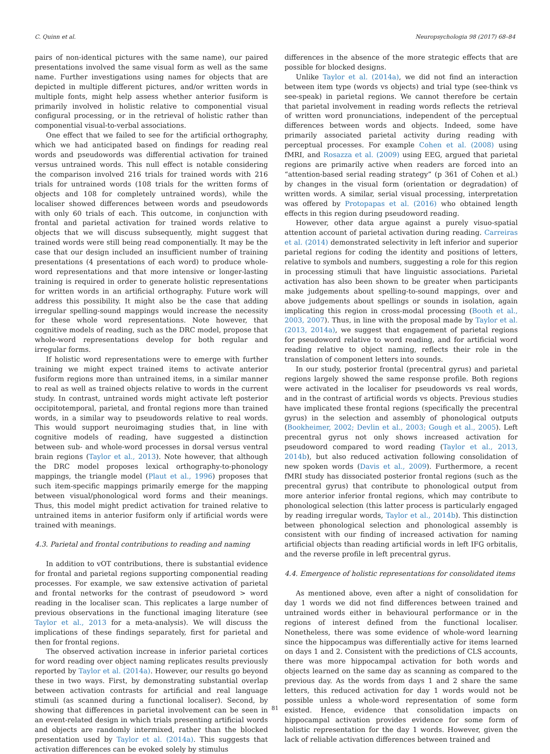C. Quinn et al. Neuropsychologia 98 (2017) 68–84
pairs of non-identical pictures with the same name), our paired presentations involved the same visual form as well as the same name. Further investigations using names for objects that are depicted in multiple different pictures, and/or written words in multiple fonts, might help assess whether anterior fusiform is primarily involved in holistic relative to componential visual configural processing, or in the retrieval of holistic rather than componential visual-to-verbal associations.
One effect that we failed to see for the artificial orthography, which we had anticipated based on findings for reading real words and pseudowords was differential activation for trained versus untrained words. This null effect is notable considering the comparison involved 216 trials for trained words with 216 trials for untrained words (108 trials for the written forms of objects and 108 for completely untrained words), while the localiser showed differences between words and pseudowords with only 60 trials of each. This outcome, in conjunction with frontal and parietal activation for trained words relative to objects that we will discuss subsequently, might suggest that trained words were still being read componentially. It may be the case that our design included an insufficient number of training presentations (4 presentations of each word) to produce whole-word representations and that more intensive or longer-lasting training is required in order to generate holistic representations for written words in an artificial orthography. Future work will address this possibility. It might also be the case that adding irregular spelling-sound mappings would increase the necessity for these whole word representations. Note however, that cognitive models of reading, such as the DRC model, propose that whole-word representations develop for both regular and irregular forms.
If holistic word representations were to emerge with further training we might expect trained items to activate anterior fusiform regions more than untrained items, in a similar manner to real as well as trained objects relative to words in the current study. In contrast, untrained words might activate left posterior occipitotemporal, parietal, and frontal regions more than trained words, in a similar way to pseudowords relative to real words. This would support neuroimaging studies that, in line with cognitive models of reading, have suggested a distinction between sub- and whole-word processes in dorsal versus ventral brain regions (Taylor et al., 2013). Note however, that although the DRC model proposes lexical orthography-to-phonology mappings, the triangle model (Plaut et al., 1996) proposes that such item-specific mappings primarily emerge for the mapping between visual/phonological word forms and their meanings. Thus, this model might predict activation for trained relative to untrained items in anterior fusiform only if artificial words were trained with meanings.
4.3. Parietal and frontal contributions to reading and naming
In addition to vOT contributions, there is substantial evidence for frontal and parietal regions supporting componential reading processes. For example, we saw extensive activation of parietal and frontal networks for the contrast of pseudoword > word reading in the localiser scan. This replicates a large number of previous observations in the functional imaging literature (see Taylor et al., 2013 for a meta-analysis). We will discuss the implications of these findings separately, first for parietal and then for frontal regions.
The observed activation increase in inferior parietal cortices for word reading over object naming replicates results previously reported by Taylor et al. (2014a). However, our results go beyond these in two ways. First, by demonstrating substantial overlap between activation contrasts for artificial and real language stimuli (as scanned during a functional localiser). Second, by showing that differences in parietal involvement can be seen in an event-related design in which trials presenting artificial words and objects are randomly intermixed, rather than the blocked presentation used by Taylor et al. (2014a). This suggests that activation differences can be evoked solely by stimulus
differences in the absence of the more strategic effects that are possible for blocked designs.
Unlike Taylor et al. (2014a), we did not find an interaction between item type (words vs objects) and trial type (see-think vs see-speak) in parietal regions. We cannot therefore be certain that parietal involvement in reading words reflects the retrieval of written word pronunciations, independent of the perceptual differences between words and objects. Indeed, some have primarily associated parietal activity during reading with perceptual processes. For example Cohen et al. (2008) using fMRI, and Rosazza et al. (2009) using EEG, argued that parietal regions are primarily active when readers are forced into an “attention-based serial reading strategy” (p 361 of Cohen et al.) by changes in the visual form (orientation or degradation) of written words. A similar, serial visual processing, interpretation was offered by Protopapas et al. (2016) who obtained length effects in this region during pseudoword reading.
However, other data argue against a purely visuo-spatial attention account of parietal activation during reading. Carreiras et al. (2014) demonstrated selectivity in left inferior and superior parietal regions for coding the identity and positions of letters, relative to symbols and numbers, suggesting a role for this region in processing stimuli that have linguistic associations. Parietal activation has also been shown to be greater when participants make judgements about spelling-to-sound mappings, over and above judgements about spellings or sounds in isolation, again implicating this region in cross-modal processing (Booth et al., 2003, 2007). Thus, in line with the proposal made by Taylor et al. (2013, 2014a), we suggest that engagement of parietal regions for pseudoword relative to word reading, and for artificial word reading relative to object naming, reflects their role in the translation of component letters into sounds.
In our study, posterior frontal (precentral gyrus) and parietal regions largely showed the same response profile. Both regions were activated in the localiser for pseudowords vs real words, and in the contrast of artificial words vs objects. Previous studies have implicated these frontal regions (specifically the precentral gyrus) in the selection and assembly of phonological outputs (Bookheimer, 2002; Devlin et al., 2003; Gough et al., 2005). Left precentral gyrus not only shows increased activation for pseudoword compared to word reading (Taylor et al., 2013, 2014b), but also reduced activation following consolidation of new spoken words (Davis et al., 2009). Furthermore, a recent fMRI study has dissociated posterior frontal regions (such as the precentral gyrus) that contribute to phonological output from more anterior inferior frontal regions, which may contribute to phonological selection (this latter process is particularly engaged by reading irregular words, Taylor et al., 2014b). This distinction between phonological selection and phonological assembly is consistent with our finding of increased activation for naming artificial objects than reading artificial words in left IFG orbitalis, and the reverse profile in left precentral gyrus.
4.4. Emergence of holistic representations for consolidated items
As mentioned above, even after a night of consolidation for day 1 words we did not find differences between trained and untrained words either in behavioural performance or in the regions of interest defined from the functional localiser. Nonetheless, there was some evidence of whole-word learning since the hippocampus was differentially active for items learned on days 1 and 2. Consistent with the predictions of CLS accounts, there was more hippocampal activation for both words and objects learned on the same day as scanning as compared to the previous day. As the words from days 1 and 2 share the same letters, this reduced activation for day 1 words would not be possible unless a whole-word representation of some form existed. Hence, evidence that consolidation impacts on hippocampal activation provides evidence for some form of holistic representation for the day 1 words. However, given the lack of reliable activation differences between trained and
81